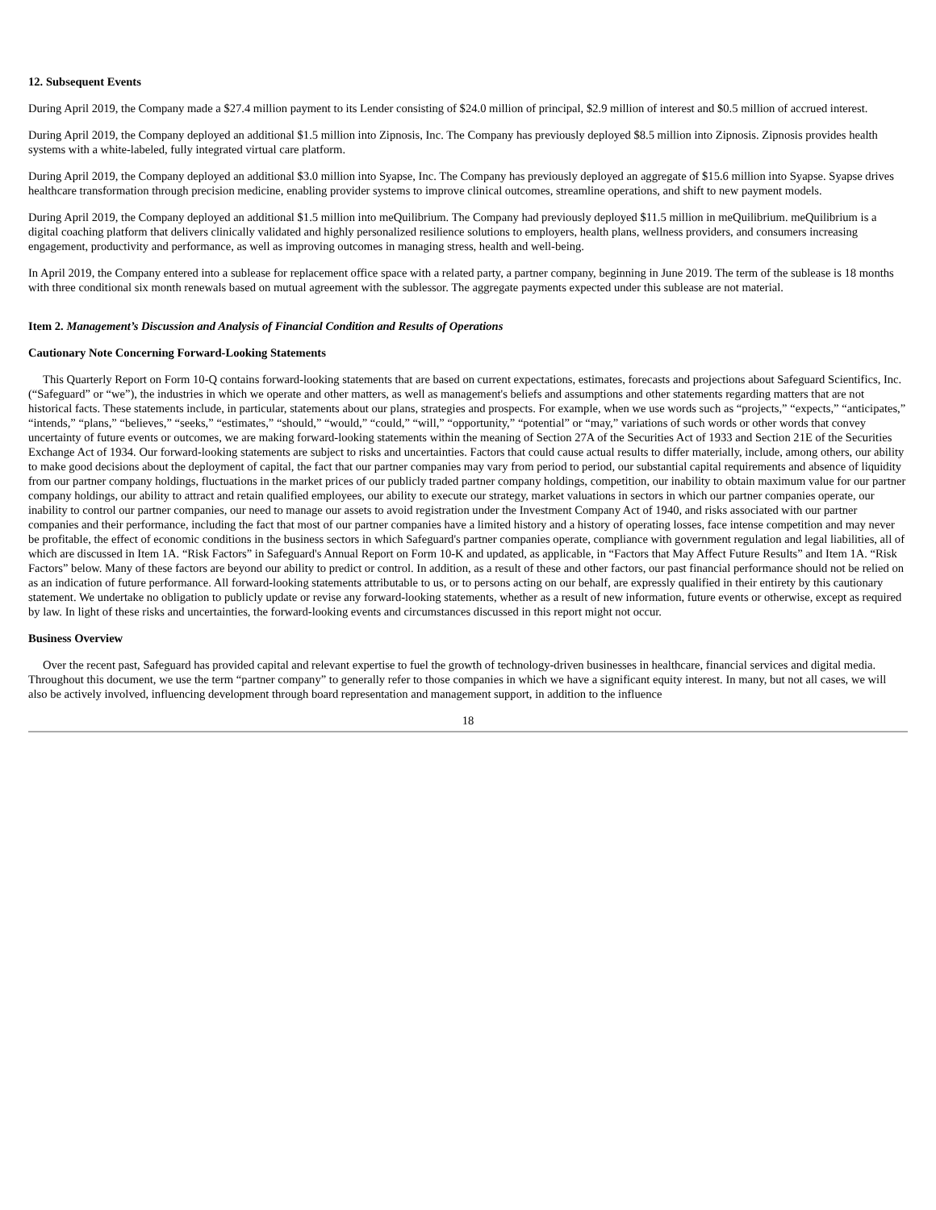12. Subsequent Events
During April 2019, the Company made a $27.4 million payment to its Lender consisting of $24.0 million of principal, $2.9 million of interest and $0.5 million of accrued interest.
During April 2019, the Company deployed an additional $1.5 million into Zipnosis, Inc. The Company has previously deployed $8.5 million into Zipnosis. Zipnosis provides health systems with a white-labeled, fully integrated virtual care platform.
During April 2019, the Company deployed an additional $3.0 million into Syapse, Inc. The Company has previously deployed an aggregate of $15.6 million into Syapse. Syapse drives healthcare transformation through precision medicine, enabling provider systems to improve clinical outcomes, streamline operations, and shift to new payment models.
During April 2019, the Company deployed an additional $1.5 million into meQuilibrium. The Company had previously deployed $11.5 million in meQuilibrium. meQuilibrium is a digital coaching platform that delivers clinically validated and highly personalized resilience solutions to employers, health plans, wellness providers, and consumers increasing engagement, productivity and performance, as well as improving outcomes in managing stress, health and well-being.
In April 2019, the Company entered into a sublease for replacement office space with a related party, a partner company, beginning in June 2019. The term of the sublease is 18 months with three conditional six month renewals based on mutual agreement with the sublessor. The aggregate payments expected under this sublease are not material.
Item 2. Management’s Discussion and Analysis of Financial Condition and Results of Operations
Cautionary Note Concerning Forward-Looking Statements
This Quarterly Report on Form 10-Q contains forward-looking statements that are based on current expectations, estimates, forecasts and projections about Safeguard Scientifics, Inc. (“Safeguard” or “we”), the industries in which we operate and other matters, as well as management's beliefs and assumptions and other statements regarding matters that are not historical facts. These statements include, in particular, statements about our plans, strategies and prospects. For example, when we use words such as “projects,” “expects,” “anticipates,” “intends,” “plans,” “believes,” “seeks,” “estimates,” “should,” “would,” “could,” “will,” “opportunity,” “potential” or “may,” variations of such words or other words that convey uncertainty of future events or outcomes, we are making forward-looking statements within the meaning of Section 27A of the Securities Act of 1933 and Section 21E of the Securities Exchange Act of 1934. Our forward-looking statements are subject to risks and uncertainties. Factors that could cause actual results to differ materially, include, among others, our ability to make good decisions about the deployment of capital, the fact that our partner companies may vary from period to period, our substantial capital requirements and absence of liquidity from our partner company holdings, fluctuations in the market prices of our publicly traded partner company holdings, competition, our inability to obtain maximum value for our partner company holdings, our ability to attract and retain qualified employees, our ability to execute our strategy, market valuations in sectors in which our partner companies operate, our inability to control our partner companies, our need to manage our assets to avoid registration under the Investment Company Act of 1940, and risks associated with our partner companies and their performance, including the fact that most of our partner companies have a limited history and a history of operating losses, face intense competition and may never be profitable, the effect of economic conditions in the business sectors in which Safeguard's partner companies operate, compliance with government regulation and legal liabilities, all of which are discussed in Item 1A. “Risk Factors” in Safeguard's Annual Report on Form 10-K and updated, as applicable, in “Factors that May Affect Future Results” and Item 1A. “Risk Factors” below. Many of these factors are beyond our ability to predict or control. In addition, as a result of these and other factors, our past financial performance should not be relied on as an indication of future performance. All forward-looking statements attributable to us, or to persons acting on our behalf, are expressly qualified in their entirety by this cautionary statement. We undertake no obligation to publicly update or revise any forward-looking statements, whether as a result of new information, future events or otherwise, except as required by law. In light of these risks and uncertainties, the forward-looking events and circumstances discussed in this report might not occur.
Business Overview
Over the recent past, Safeguard has provided capital and relevant expertise to fuel the growth of technology-driven businesses in healthcare, financial services and digital media. Throughout this document, we use the term “partner company” to generally refer to those companies in which we have a significant equity interest. In many, but not all cases, we will also be actively involved, influencing development through board representation and management support, in addition to the influence
18